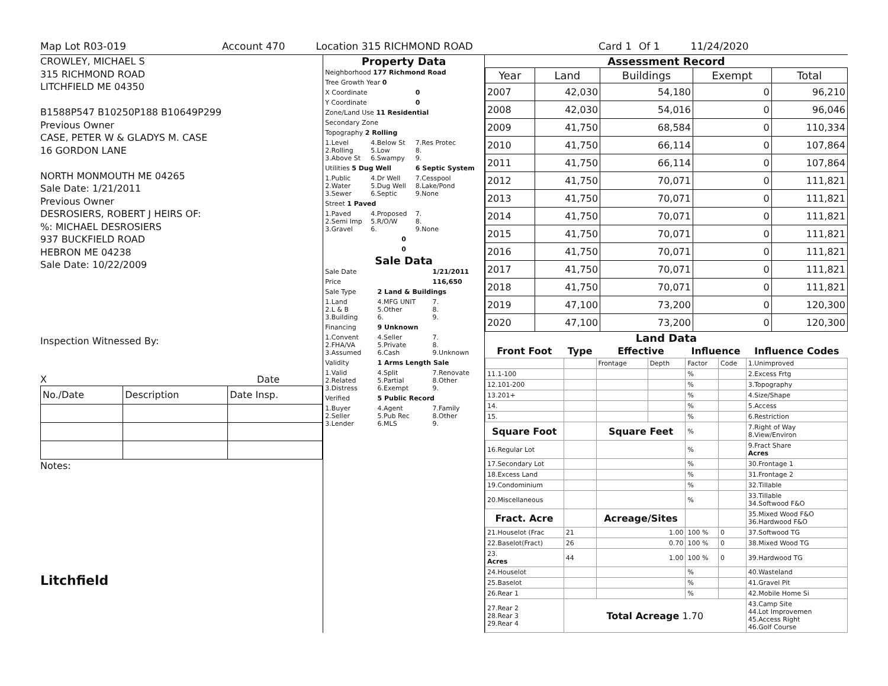Map Lot R03-019 Account 470 Location 315 RICHMOND ROAD Card 1 Of 1 11/24/2020
CROWLEY, MICHAEL S
315 RICHMOND ROAD
LITCHFIELD ME 04350
B1588P547 B10250P188 B10649P299
Previous Owner
CASE, PETER W & GLADYS M. CASE
16 GORDON LANE
NORTH MONMOUTH ME 04265
Sale Date: 1/21/2011
Previous Owner
DESROSIERS, ROBERT J HEIRS OF:
%: MICHAEL DESROSIERS
937 BUCKFIELD ROAD
HEBRON ME 04238
Sale Date: 10/22/2009
Inspection Witnessed By:
X Date
| No./Date | Description | Date Insp. |
Notes:
Litchfield
Property Data
| Neighborhood 177 Richmond Road | | |
| Tree Growth Year 0 | | |
| X Coordinate | | 0 |
| Y Coordinate | | 0 |
| Zone/Land Use 11 Residential | | |
| Secondary Zone | | |
| Topography 2 Rolling | | |
| 1.Level 2.Rolling 3.Above St | 4.Below St 5.Low 6.Swampy | 7.Res Protec 8. 9. |
| Utilities 5 Dug Well | | 6 Septic System |
| 1.Public 2.Water 3.Sewer | 4.Dr Well 5.Dug Well 6.Septic | 7.Cesspool 8.Lake/Pond 9.None |
| Street 1 Paved | | |
| 1.Paved 2.Semi Imp 3.Gravel | 4.Proposed 5.R/O/W 6. | 7. 8. 9.None |
| 0 | | |
| 0 | | |
Sale Data
| Sale Date | | 1/21/2011 |
| Price | | 116,650 |
| Sale Type | 2 Land & Buildings | |
| 1.Land 2.L & B 3.Building | 4.MFG UNIT 5.Other 6. | 7. 8. 9. |
| Financing | 9 Unknown | |
| 1.Convent 2.FHA/VA 3.Assumed | 4.Seller 5.Private 6.Cash | 7. 8. 9.Unknown |
| Validity | 1 Arms Length Sale | |
| 1.Valid 2.Related 3.Distress | 4.Split 5.Partial 6.Exempt | 7.Renovate 8.Other 9. |
| Verified | 5 Public Record | |
| 1.Buyer 2.Seller 3.Lender | 4.Agent 5.Pub Rec 6.MLS | 7.Family 8.Other 9. |
Assessment Record
| Year | Land | Buildings | Exempt | Total |
| --- | --- | --- | --- | --- |
| 2007 | 42,030 | 54,180 | 0 | 96,210 |
| 2008 | 42,030 | 54,016 | 0 | 96,046 |
| 2009 | 41,750 | 68,584 | 0 | 110,334 |
| 2010 | 41,750 | 66,114 | 0 | 107,864 |
| 2011 | 41,750 | 66,114 | 0 | 107,864 |
| 2012 | 41,750 | 70,071 | 0 | 111,821 |
| 2013 | 41,750 | 70,071 | 0 | 111,821 |
| 2014 | 41,750 | 70,071 | 0 | 111,821 |
| 2015 | 41,750 | 70,071 | 0 | 111,821 |
| 2016 | 41,750 | 70,071 | 0 | 111,821 |
| 2017 | 41,750 | 70,071 | 0 | 111,821 |
| 2018 | 41,750 | 70,071 | 0 | 111,821 |
| 2019 | 47,100 | 73,200 | 0 | 120,300 |
| 2020 | 47,100 | 73,200 | 0 | 120,300 |
Land Data
| Front Foot | Type | Effective | | Influence | | Influence Codes |
| --- | --- | --- | --- | --- | --- | --- |
| | | Frontage | Depth | Factor | Code | 1.Unimproved |
| 11.1-100 | | | | % | | 2.Excess Frtg |
| 12.101-200 | | | | % | | 3.Topography |
| 13.201+ | | | | % | | 4.Size/Shape |
| 14. | | | | % | | 5.Access |
| 15. | | | | % | | 6.Restriction |
| Square Foot | | Square Feet | | % | | 7.Right of Way 8.View/Environ |
| 16.Regular Lot | | | | % | | 9.Fract Share Acres |
| 17.Secondary Lot | | | | % | | 30.Frontage 1 |
| 18.Excess Land | | | | % | | 31.Frontage 2 |
| 19.Condominium | | | | % | | 32.Tillable |
| 20.Miscellaneous | | | | % | | 33.Tillable 34.Softwood F&O |
| Fract. Acre | | Acreage/Sites | | | | 35.Mixed Wood F&O 36.Hardwood F&O |
| 21.Houselot (Frac | 21 | 1.00 | | 100 % | 0 | 37.Softwood TG |
| 22.Baselot(Fract) | 26 | 0.70 | | 100 % | 0 | 38.Mixed Wood TG |
| 23. Acres | 44 | 1.00 | | 100 % | 0 | 39.Hardwood TG |
| 24.Houselot | | | | % | | 40.Wasteland |
| 25.Baselot | | | | % | | 41.Gravel Pit |
| 26.Rear 1 | | | | % | | 42.Mobile Home Si |
| 27.Rear 2 28.Rear 3 29.Rear 4 | Total Acreage 1.70 | | | | | 43.Camp Site 44.Lot Improvemen 45.Access Right 46.Golf Course |